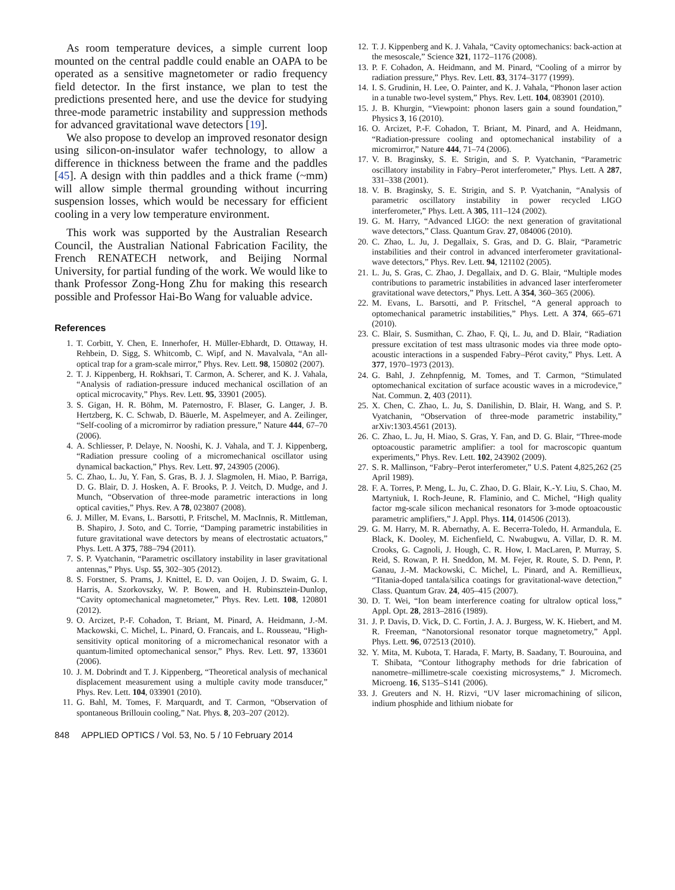As room temperature devices, a simple current loop mounted on the central paddle could enable an OAPA to be operated as a sensitive magnetometer or radio frequency field detector. In the first instance, we plan to test the predictions presented here, and use the device for studying three-mode parametric instability and suppression methods for advanced gravitational wave detectors [19].
We also propose to develop an improved resonator design using silicon-on-insulator wafer technology, to allow a difference in thickness between the frame and the paddles [45]. A design with thin paddles and a thick frame (~mm) will allow simple thermal grounding without incurring suspension losses, which would be necessary for efficient cooling in a very low temperature environment.
This work was supported by the Australian Research Council, the Australian National Fabrication Facility, the French RENATECH network, and Beijing Normal University, for partial funding of the work. We would like to thank Professor Zong-Hong Zhu for making this research possible and Professor Hai-Bo Wang for valuable advice.
References
1. T. Corbitt, Y. Chen, E. Innerhofer, H. Müller-Ebhardt, D. Ottaway, H. Rehbein, D. Sigg, S. Whitcomb, C. Wipf, and N. Mavalvala, “An all-optical trap for a gram-scale mirror,” Phys. Rev. Lett. 98, 150802 (2007).
2. T. J. Kippenberg, H. Rokhsari, T. Carmon, A. Scherer, and K. J. Vahala, “Analysis of radiation-pressure induced mechanical oscillation of an optical microcavity,” Phys. Rev. Lett. 95, 33901 (2005).
3. S. Gigan, H. R. Böhm, M. Paternostro, F. Blaser, G. Langer, J. B. Hertzberg, K. C. Schwab, D. Bäuerle, M. Aspelmeyer, and A. Zeilinger, “Self-cooling of a micromirror by radiation pressure,” Nature 444, 67–70 (2006).
4. A. Schliesser, P. Delaye, N. Nooshi, K. J. Vahala, and T. J. Kippenberg, “Radiation pressure cooling of a micromechanical oscillator using dynamical backaction,” Phys. Rev. Lett. 97, 243905 (2006).
5. C. Zhao, L. Ju, Y. Fan, S. Gras, B. J. J. Slagmolen, H. Miao, P. Barriga, D. G. Blair, D. J. Hosken, A. F. Brooks, P. J. Veitch, D. Mudge, and J. Munch, “Observation of three-mode parametric interactions in long optical cavities,” Phys. Rev. A 78, 023807 (2008).
6. J. Miller, M. Evans, L. Barsotti, P. Fritschel, M. MacInnis, R. Mittleman, B. Shapiro, J. Soto, and C. Torrie, “Damping parametric instabilities in future gravitational wave detectors by means of electrostatic actuators,” Phys. Lett. A 375, 788–794 (2011).
7. S. P. Vyatchanin, “Parametric oscillatory instability in laser gravitational antennas,” Phys. Usp. 55, 302–305 (2012).
8. S. Forstner, S. Prams, J. Knittel, E. D. van Ooijen, J. D. Swaim, G. I. Harris, A. Szorkovszky, W. P. Bowen, and H. Rubinsztein-Dunlop, “Cavity optomechanical magnetometer,” Phys. Rev. Lett. 108, 120801 (2012).
9. O. Arcizet, P.-F. Cohadon, T. Briant, M. Pinard, A. Heidmann, J.-M. Mackowski, C. Michel, L. Pinard, O. Francais, and L. Rousseau, “High-sensitivity optical monitoring of a micromechanical resonator with a quantum-limited optomechanical sensor,” Phys. Rev. Lett. 97, 133601 (2006).
10. J. M. Dobrindt and T. J. Kippenberg, “Theoretical analysis of mechanical displacement measurement using a multiple cavity mode transducer,” Phys. Rev. Lett. 104, 033901 (2010).
11. G. Bahl, M. Tomes, F. Marquardt, and T. Carmon, “Observation of spontaneous Brillouin cooling,” Nat. Phys. 8, 203–207 (2012).
12. T. J. Kippenberg and K. J. Vahala, “Cavity optomechanics: back-action at the mesoscale,” Science 321, 1172–1176 (2008).
13. P. F. Cohadon, A. Heidmann, and M. Pinard, “Cooling of a mirror by radiation pressure,” Phys. Rev. Lett. 83, 3174–3177 (1999).
14. I. S. Grudinin, H. Lee, O. Painter, and K. J. Vahala, “Phonon laser action in a tunable two-level system,” Phys. Rev. Lett. 104, 083901 (2010).
15. J. B. Khurgin, “Viewpoint: phonon lasers gain a sound foundation,” Physics 3, 16 (2010).
16. O. Arcizet, P.-F. Cohadon, T. Briant, M. Pinard, and A. Heidmann, “Radiation-pressure cooling and optomechanical instability of a micromirror,” Nature 444, 71–74 (2006).
17. V. B. Braginsky, S. E. Strigin, and S. P. Vyatchanin, “Parametric oscillatory instability in Fabry–Perot interferometer,” Phys. Lett. A 287, 331–338 (2001).
18. V. B. Braginsky, S. E. Strigin, and S. P. Vyatchanin, “Analysis of parametric oscillatory instability in power recycled LIGO interferometer,” Phys. Lett. A 305, 111–124 (2002).
19. G. M. Harry, “Advanced LIGO: the next generation of gravitational wave detectors,” Class. Quantum Grav. 27, 084006 (2010).
20. C. Zhao, L. Ju, J. Degallaix, S. Gras, and D. G. Blair, “Parametric instabilities and their control in advanced interferometer gravitational-wave detectors,” Phys. Rev. Lett. 94, 121102 (2005).
21. L. Ju, S. Gras, C. Zhao, J. Degallaix, and D. G. Blair, “Multiple modes contributions to parametric instabilities in advanced laser interferometer gravitational wave detectors,” Phys. Lett. A 354, 360–365 (2006).
22. M. Evans, L. Barsotti, and P. Fritschel, “A general approach to optomechanical parametric instabilities,” Phys. Lett. A 374, 665–671 (2010).
23. C. Blair, S. Susmithan, C. Zhao, F. Qi, L. Ju, and D. Blair, “Radiation pressure excitation of test mass ultrasonic modes via three mode opto-acoustic interactions in a suspended Fabry–Pérot cavity,” Phys. Lett. A 377, 1970–1973 (2013).
24. G. Bahl, J. Zehnpfennig, M. Tomes, and T. Carmon, “Stimulated optomechanical excitation of surface acoustic waves in a microdevice,” Nat. Commun. 2, 403 (2011).
25. X. Chen, C. Zhao, L. Ju, S. Danilishin, D. Blair, H. Wang, and S. P. Vyatchanin, “Observation of three-mode parametric instability,” arXiv:1303.4561 (2013).
26. C. Zhao, L. Ju, H. Miao, S. Gras, Y. Fan, and D. G. Blair, “Three-mode optoacoustic parametric amplifier: a tool for macroscopic quantum experiments,” Phys. Rev. Lett. 102, 243902 (2009).
27. S. R. Mallinson, “Fabry–Perot interferometer,” U.S. Patent 4,825,262 (25 April 1989).
28. F. A. Torres, P. Meng, L. Ju, C. Zhao, D. G. Blair, K.-Y. Liu, S. Chao, M. Martyniuk, I. Roch-Jeune, R. Flaminio, and C. Michel, “High quality factor mg-scale silicon mechanical resonators for 3-mode optoacoustic parametric amplifiers,” J. Appl. Phys. 114, 014506 (2013).
29. G. M. Harry, M. R. Abernathy, A. E. Becerra-Toledo, H. Armandula, E. Black, K. Dooley, M. Eichenfield, C. Nwabugwu, A. Villar, D. R. M. Crooks, G. Cagnoli, J. Hough, C. R. How, I. MacLaren, P. Murray, S. Reid, S. Rowan, P. H. Sneddon, M. M. Fejer, R. Route, S. D. Penn, P. Ganau, J.-M. Mackowski, C. Michel, L. Pinard, and A. Remillieux, “Titania-doped tantala/silica coatings for gravitational-wave detection,” Class. Quantum Grav. 24, 405–415 (2007).
30. D. T. Wei, “Ion beam interference coating for ultralow optical loss,” Appl. Opt. 28, 2813–2816 (1989).
31. J. P. Davis, D. Vick, D. C. Fortin, J. A. J. Burgess, W. K. Hiebert, and M. R. Freeman, “Nanotorsional resonator torque magnetometry,” Appl. Phys. Lett. 96, 072513 (2010).
32. Y. Mita, M. Kubota, T. Harada, F. Marty, B. Saadany, T. Bourouina, and T. Shibata, “Contour lithography methods for drie fabrication of nanometre–millimetre-scale coexisting microsystems,” J. Micromech. Microeng. 16, S135–S141 (2006).
33. J. Greuters and N. H. Rizvi, “UV laser micromachining of silicon, indium phosphide and lithium niobate for
848 APPLIED OPTICS / Vol. 53, No. 5 / 10 February 2014